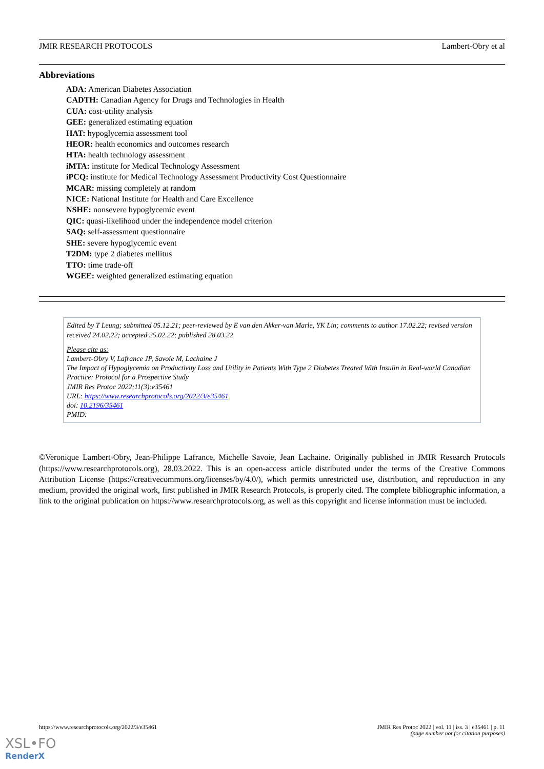JMIR RESEARCH PROTOCOLS Lambert-Obry et al
Abbreviations
ADA: American Diabetes Association
CADTH: Canadian Agency for Drugs and Technologies in Health
CUA: cost-utility analysis
GEE: generalized estimating equation
HAT: hypoglycemia assessment tool
HEOR: health economics and outcomes research
HTA: health technology assessment
iMTA: institute for Medical Technology Assessment
iPCQ: institute for Medical Technology Assessment Productivity Cost Questionnaire
MCAR: missing completely at random
NICE: National Institute for Health and Care Excellence
NSHE: nonsevere hypoglycemic event
QIC: quasi-likelihood under the independence model criterion
SAQ: self-assessment questionnaire
SHE: severe hypoglycemic event
T2DM: type 2 diabetes mellitus
TTO: time trade-off
WGEE: weighted generalized estimating equation
Edited by T Leung; submitted 05.12.21; peer-reviewed by E van den Akker-van Marle, YK Lin; comments to author 17.02.22; revised version received 24.02.22; accepted 25.02.22; published 28.03.22
Please cite as:
Lambert-Obry V, Lafrance JP, Savoie M, Lachaine J
The Impact of Hypoglycemia on Productivity Loss and Utility in Patients With Type 2 Diabetes Treated With Insulin in Real-world Canadian Practice: Protocol for a Prospective Study
JMIR Res Protoc 2022;11(3):e35461
URL: https://www.researchprotocols.org/2022/3/e35461
doi: 10.2196/35461
PMID:
©Veronique Lambert-Obry, Jean-Philippe Lafrance, Michelle Savoie, Jean Lachaine. Originally published in JMIR Research Protocols (https://www.researchprotocols.org), 28.03.2022. This is an open-access article distributed under the terms of the Creative Commons Attribution License (https://creativecommons.org/licenses/by/4.0/), which permits unrestricted use, distribution, and reproduction in any medium, provided the original work, first published in JMIR Research Protocols, is properly cited. The complete bibliographic information, a link to the original publication on https://www.researchprotocols.org, as well as this copyright and license information must be included.
https://www.researchprotocols.org/2022/3/e35461 JMIR Res Protoc 2022 | vol. 11 | iss. 3 | e35461 | p. 11
(page number not for citation purposes)
XSL•FO
RenderX